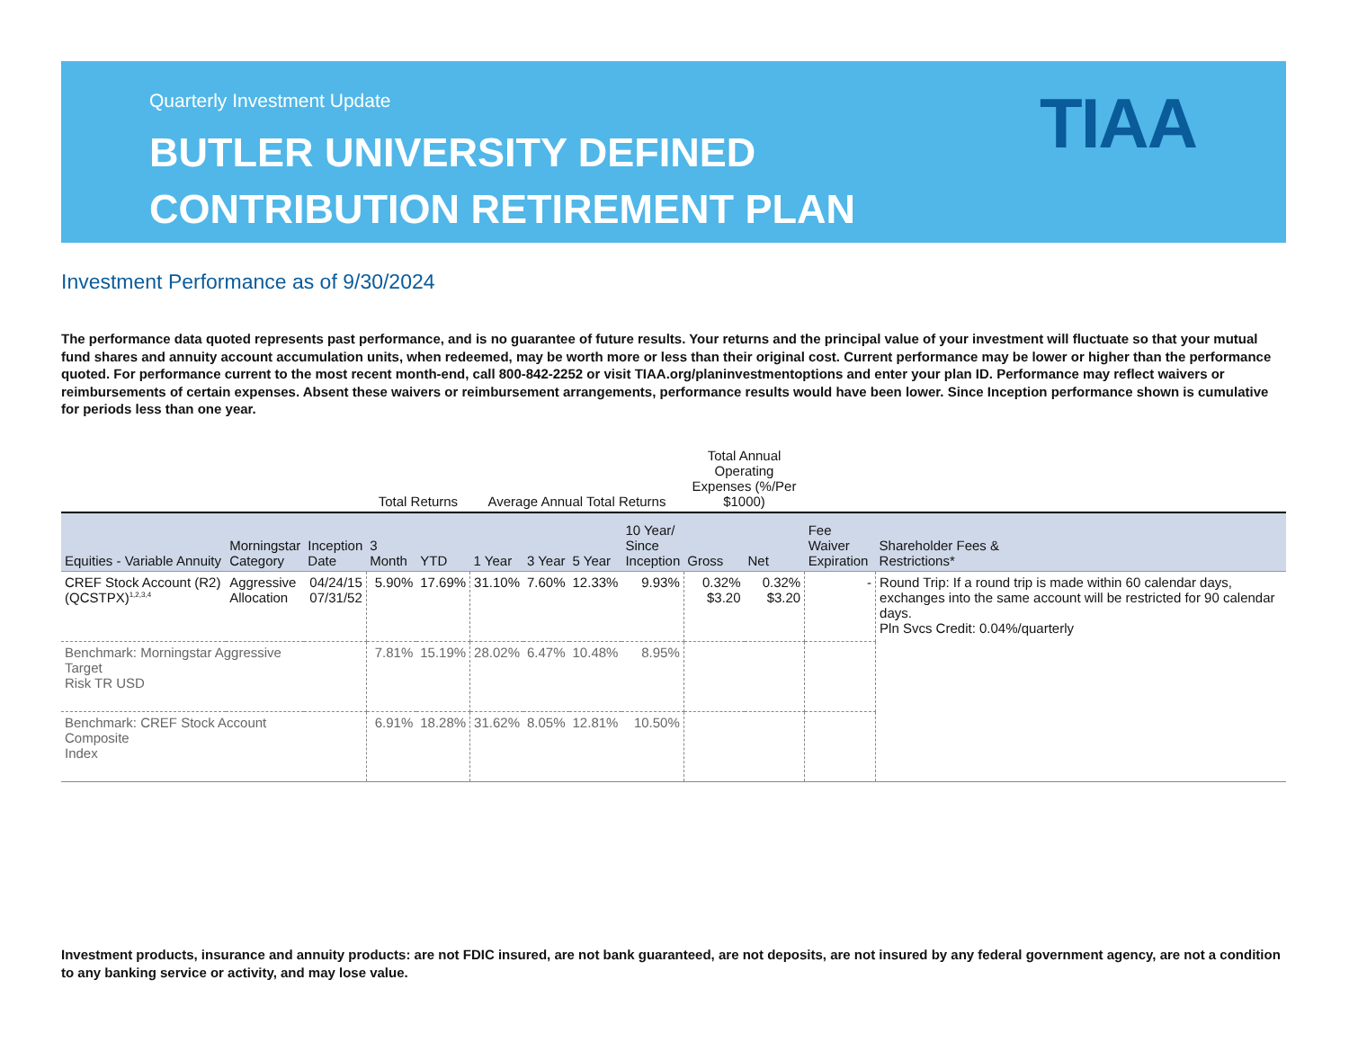Quarterly Investment Update
BUTLER UNIVERSITY DEFINED
CONTRIBUTION RETIREMENT PLAN
TIAA
Investment Performance as of 9/30/2024
The performance data quoted represents past performance, and is no guarantee of future results. Your returns and the principal value of your investment will fluctuate so that your mutual fund shares and annuity account accumulation units, when redeemed, may be worth more or less than their original cost. Current performance may be lower or higher than the performance quoted. For performance current to the most recent month-end, call 800-842-2252 or visit TIAA.org/planinvestmentoptions and enter your plan ID. Performance may reflect waivers or reimbursements of certain expenses. Absent these waivers or reimbursement arrangements, performance results would have been lower. Since Inception performance shown is cumulative for periods less than one year.
| | | | Total Returns | | Average Annual Total Returns | | | | Total Annual Operating Expenses (%/Per $1000) | | | |
| --- | --- | --- | --- | --- | --- | --- | --- | --- | --- | --- | --- | --- |
| Equities - Variable Annuity | Morningstar Category | Inception Date | 3 Month | YTD | 1 Year | 3 Year | 5 Year | 10 Year/ Since Inception | Gross | Net | Fee Waiver Expiration | Shareholder Fees & Restrictions* |
| CREF Stock Account (R2) (QCSTPX)<sup>1,2,3,4</sup> | Aggressive Allocation | 04/24/15 07/31/52 | 5.90% | 17.69% | 31.10% | 7.60% | 12.33% | 9.93% | 0.32% $3.20 | 0.32% $3.20 | - | Round Trip: If a round trip is made within 60 calendar days, exchanges into the same account will be restricted for 90 calendar days. Pln Svcs Credit: 0.04%/quarterly |
| Benchmark: Morningstar Aggressive Target Risk TR USD | | | 7.81% | 15.19% | 28.02% | 6.47% | 10.48% | 8.95% | | | | |
| Benchmark: CREF Stock Account Composite Index | | | 6.91% | 18.28% | 31.62% | 8.05% | 12.81% | 10.50% | | | | |
Investment products, insurance and annuity products: are not FDIC insured, are not bank guaranteed, are not deposits, are not insured by any federal government agency, are not a condition to any banking service or activity, and may lose value.